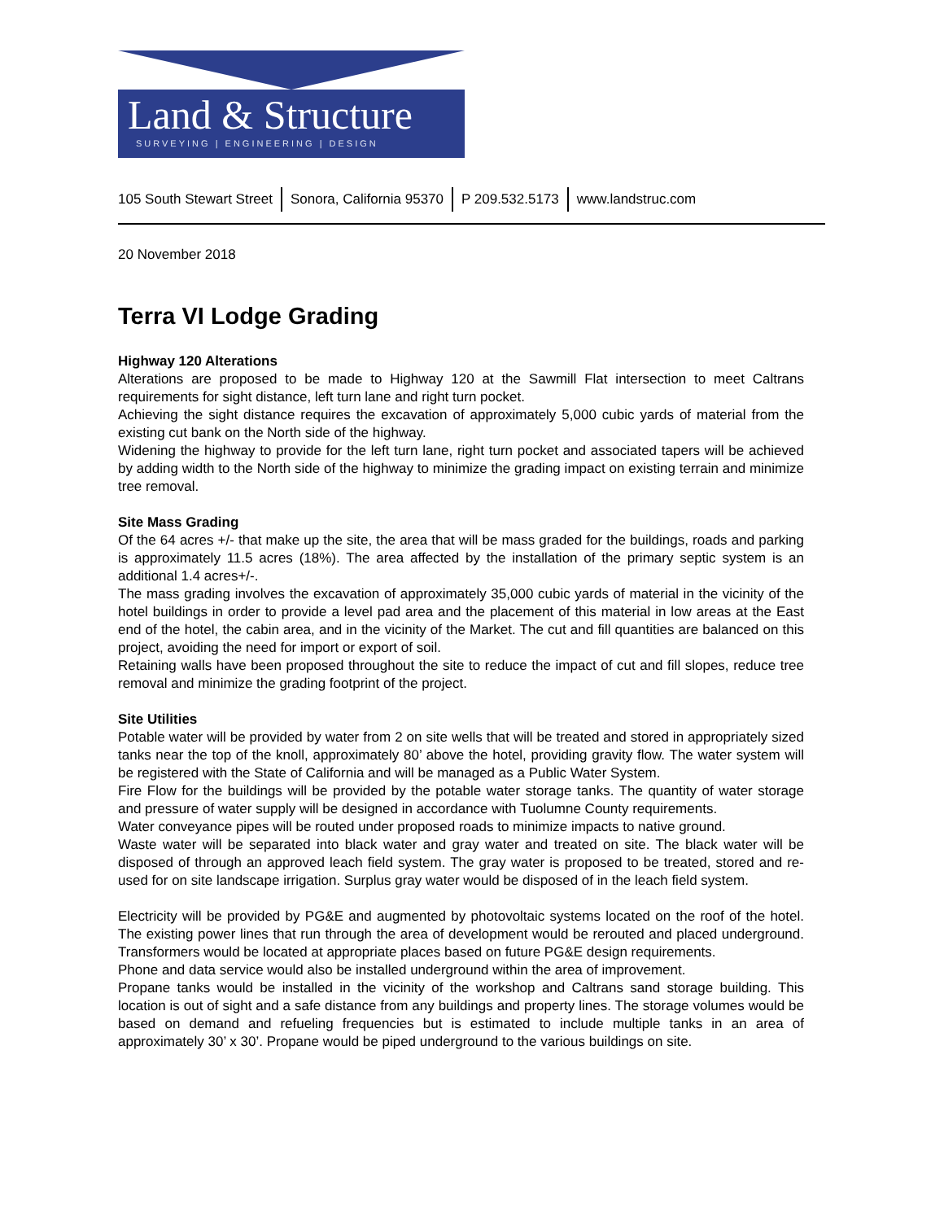Land & Structure
SURVEYING | ENGINEERING | DESIGN
105 South Stewart Street Sonora, California 95370 P 209.532.5173 www.landstruc.com
20 November 2018
Terra VI Lodge Grading
Highway 120 Alterations
Alterations are proposed to be made to Highway 120 at the Sawmill Flat intersection to meet Caltrans requirements for sight distance, left turn lane and right turn pocket.
Achieving the sight distance requires the excavation of approximately 5,000 cubic yards of material from the existing cut bank on the North side of the highway.
Widening the highway to provide for the left turn lane, right turn pocket and associated tapers will be achieved by adding width to the North side of the highway to minimize the grading impact on existing terrain and minimize tree removal.
Site Mass Grading
Of the 64 acres +/- that make up the site, the area that will be mass graded for the buildings, roads and parking is approximately 11.5 acres (18%). The area affected by the installation of the primary septic system is an additional 1.4 acres+/-.
The mass grading involves the excavation of approximately 35,000 cubic yards of material in the vicinity of the hotel buildings in order to provide a level pad area and the placement of this material in low areas at the East end of the hotel, the cabin area, and in the vicinity of the Market. The cut and fill quantities are balanced on this project, avoiding the need for import or export of soil.
Retaining walls have been proposed throughout the site to reduce the impact of cut and fill slopes, reduce tree removal and minimize the grading footprint of the project.
Site Utilities
Potable water will be provided by water from 2 on site wells that will be treated and stored in appropriately sized tanks near the top of the knoll, approximately 80’ above the hotel, providing gravity flow. The water system will be registered with the State of California and will be managed as a Public Water System.
Fire Flow for the buildings will be provided by the potable water storage tanks. The quantity of water storage and pressure of water supply will be designed in accordance with Tuolumne County requirements.
Water conveyance pipes will be routed under proposed roads to minimize impacts to native ground.
Waste water will be separated into black water and gray water and treated on site. The black water will be disposed of through an approved leach field system. The gray water is proposed to be treated, stored and re-used for on site landscape irrigation. Surplus gray water would be disposed of in the leach field system.
Electricity will be provided by PG&E and augmented by photovoltaic systems located on the roof of the hotel. The existing power lines that run through the area of development would be rerouted and placed underground. Transformers would be located at appropriate places based on future PG&E design requirements.
Phone and data service would also be installed underground within the area of improvement.
Propane tanks would be installed in the vicinity of the workshop and Caltrans sand storage building. This location is out of sight and a safe distance from any buildings and property lines. The storage volumes would be based on demand and refueling frequencies but is estimated to include multiple tanks in an area of approximately 30’ x 30’. Propane would be piped underground to the various buildings on site.